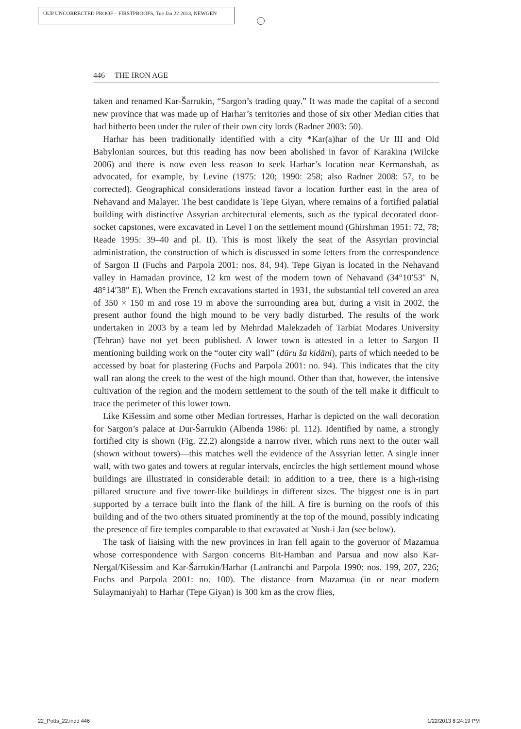OUP UNCORRECTED PROOF – FIRSTPROOFS, Tue Jan 22 2013, NEWGEN
446 THE IRON AGE
taken and renamed Kar-Šarrukin, “Sargon’s trading quay.” It was made the capital of a second new province that was made up of Harhar’s territories and those of six other Median cities that had hitherto been under the ruler of their own city lords (Radner 2003: 50).
Harhar has been traditionally identified with a city *Kar(a)har of the Ur III and Old Babylonian sources, but this reading has now been abolished in favor of Karakina (Wilcke 2006) and there is now even less reason to seek Harhar’s location near Kermanshah, as advocated, for example, by Levine (1975: 120; 1990: 258; also Radner 2008: 57, to be corrected). Geographical considerations instead favor a location further east in the area of Nehavand and Malayer. The best candidate is Tepe Giyan, where remains of a fortified palatial building with distinctive Assyrian architectural elements, such as the typical decorated door-socket capstones, were excavated in Level I on the settlement mound (Ghirshman 1951: 72, 78; Reade 1995: 39–40 and pl. II). This is most likely the seat of the Assyrian provincial administration, the construction of which is discussed in some letters from the correspondence of Sargon II (Fuchs and Parpola 2001: nos. 84, 94). Tepe Giyan is located in the Nehavand valley in Hamadan province, 12 km west of the modern town of Nehavand (34°10′53″ N, 48°14′38″ E). When the French excavations started in 1931, the substantial tell covered an area of 350 × 150 m and rose 19 m above the surrounding area but, during a visit in 2002, the present author found the high mound to be very badly disturbed. The results of the work undertaken in 2003 by a team led by Mehrdad Malekzadeh of Tarbiat Modares University (Tehran) have not yet been published. A lower town is attested in a letter to Sargon II mentioning building work on the “outer city wall” (dūru ša kidāni), parts of which needed to be accessed by boat for plastering (Fuchs and Parpola 2001: no. 94). This indicates that the city wall ran along the creek to the west of the high mound. Other than that, however, the intensive cultivation of the region and the modern settlement to the south of the tell make it difficult to trace the perimeter of this lower town.
Like Kišessim and some other Median fortresses, Harhar is depicted on the wall decoration for Sargon’s palace at Dur-Šarrukin (Albenda 1986: pl. 112). Identified by name, a strongly fortified city is shown (Fig. 22.2) alongside a narrow river, which runs next to the outer wall (shown without towers)—this matches well the evidence of the Assyrian letter. A single inner wall, with two gates and towers at regular intervals, encircles the high settlement mound whose buildings are illustrated in considerable detail: in addition to a tree, there is a high-rising pillared structure and five tower-like buildings in different sizes. The biggest one is in part supported by a terrace built into the flank of the hill. A fire is burning on the roofs of this building and of the two others situated prominently at the top of the mound, possibly indicating the presence of fire temples comparable to that excavated at Nush-i Jan (see below).
The task of liaising with the new provinces in Iran fell again to the governor of Mazamua whose correspondence with Sargon concerns Bit-Hamban and Parsua and now also Kar-Nergal/Kišessim and Kar-Šarrukin/Harhar (Lanfranchi and Parpola 1990: nos. 199, 207, 226; Fuchs and Parpola 2001: no. 100). The distance from Mazamua (in or near modern Sulaymaniyah) to Harhar (Tepe Giyan) is 300 km as the crow flies,
22_Potts_22.indd 446 1/22/2013 8:24:19 PM